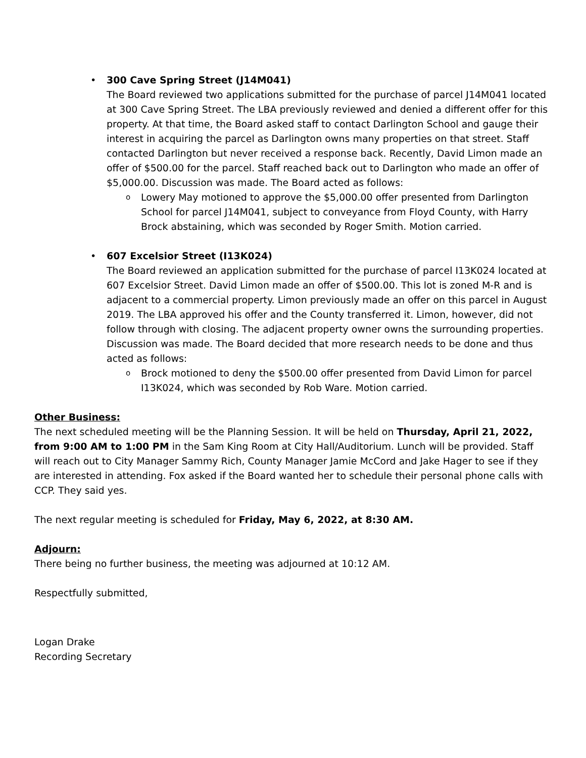• 300 Cave Spring Street (J14M041)
The Board reviewed two applications submitted for the purchase of parcel J14M041 located at 300 Cave Spring Street. The LBA previously reviewed and denied a different offer for this property. At that time, the Board asked staff to contact Darlington School and gauge their interest in acquiring the parcel as Darlington owns many properties on that street. Staff contacted Darlington but never received a response back. Recently, David Limon made an offer of $500.00 for the parcel. Staff reached back out to Darlington who made an offer of $5,000.00. Discussion was made. The Board acted as follows:
o Lowery May motioned to approve the $5,000.00 offer presented from Darlington School for parcel J14M041, subject to conveyance from Floyd County, with Harry Brock abstaining, which was seconded by Roger Smith. Motion carried.
• 607 Excelsior Street (I13K024)
The Board reviewed an application submitted for the purchase of parcel I13K024 located at 607 Excelsior Street. David Limon made an offer of $500.00. This lot is zoned M-R and is adjacent to a commercial property. Limon previously made an offer on this parcel in August 2019. The LBA approved his offer and the County transferred it. Limon, however, did not follow through with closing. The adjacent property owner owns the surrounding properties. Discussion was made. The Board decided that more research needs to be done and thus acted as follows:
o Brock motioned to deny the $500.00 offer presented from David Limon for parcel I13K024, which was seconded by Rob Ware. Motion carried.
Other Business:
The next scheduled meeting will be the Planning Session. It will be held on Thursday, April 21, 2022, from 9:00 AM to 1:00 PM in the Sam King Room at City Hall/Auditorium. Lunch will be provided. Staff will reach out to City Manager Sammy Rich, County Manager Jamie McCord and Jake Hager to see if they are interested in attending. Fox asked if the Board wanted her to schedule their personal phone calls with CCP. They said yes.
The next regular meeting is scheduled for Friday, May 6, 2022, at 8:30 AM.
Adjourn:
There being no further business, the meeting was adjourned at 10:12 AM.
Respectfully submitted,
Logan Drake
Recording Secretary